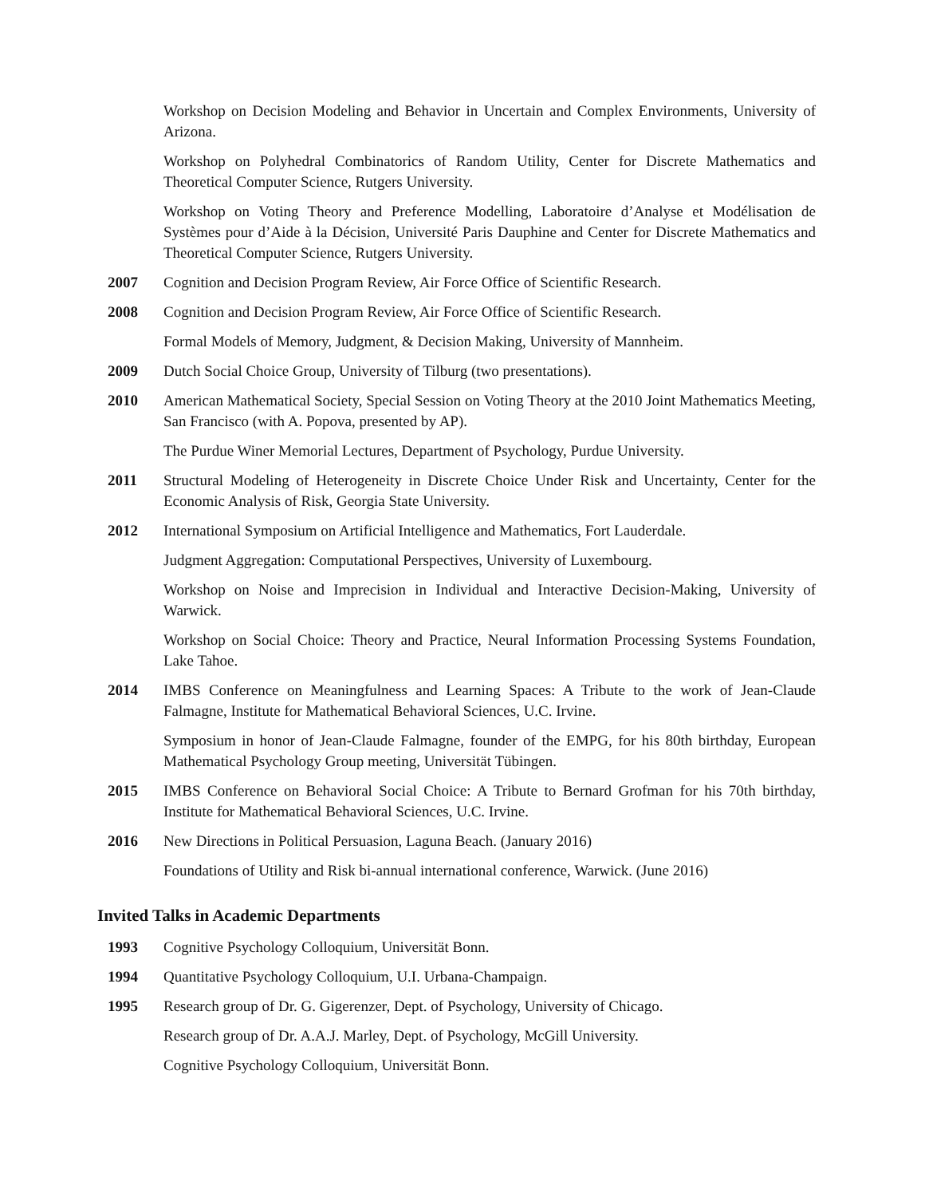Workshop on Decision Modeling and Behavior in Uncertain and Complex Environments, University of Arizona.
Workshop on Polyhedral Combinatorics of Random Utility, Center for Discrete Mathematics and Theoretical Computer Science, Rutgers University.
Workshop on Voting Theory and Preference Modelling, Laboratoire d’Analyse et Modélisation de Systèmes pour d’Aide à la Décision, Université Paris Dauphine and Center for Discrete Mathematics and Theoretical Computer Science, Rutgers University.
2007 Cognition and Decision Program Review, Air Force Office of Scientific Research.
2008 Cognition and Decision Program Review, Air Force Office of Scientific Research.
Formal Models of Memory, Judgment, & Decision Making, University of Mannheim.
2009 Dutch Social Choice Group, University of Tilburg (two presentations).
2010 American Mathematical Society, Special Session on Voting Theory at the 2010 Joint Mathematics Meeting, San Francisco (with A. Popova, presented by AP).
The Purdue Winer Memorial Lectures, Department of Psychology, Purdue University.
2011 Structural Modeling of Heterogeneity in Discrete Choice Under Risk and Uncertainty, Center for the Economic Analysis of Risk, Georgia State University.
2012 International Symposium on Artificial Intelligence and Mathematics, Fort Lauderdale.
Judgment Aggregation: Computational Perspectives, University of Luxembourg.
Workshop on Noise and Imprecision in Individual and Interactive Decision-Making, University of Warwick.
Workshop on Social Choice: Theory and Practice, Neural Information Processing Systems Foundation, Lake Tahoe.
2014 IMBS Conference on Meaningfulness and Learning Spaces: A Tribute to the work of Jean-Claude Falmagne, Institute for Mathematical Behavioral Sciences, U.C. Irvine.
Symposium in honor of Jean-Claude Falmagne, founder of the EMPG, for his 80th birthday, European Mathematical Psychology Group meeting, Universität Tübingen.
2015 IMBS Conference on Behavioral Social Choice: A Tribute to Bernard Grofman for his 70th birthday, Institute for Mathematical Behavioral Sciences, U.C. Irvine.
2016 New Directions in Political Persuasion, Laguna Beach. (January 2016)
Foundations of Utility and Risk bi-annual international conference, Warwick. (June 2016)
Invited Talks in Academic Departments
1993 Cognitive Psychology Colloquium, Universität Bonn.
1994 Quantitative Psychology Colloquium, U.I. Urbana-Champaign.
1995 Research group of Dr. G. Gigerenzer, Dept. of Psychology, University of Chicago.
Research group of Dr. A.A.J. Marley, Dept. of Psychology, McGill University.
Cognitive Psychology Colloquium, Universität Bonn.